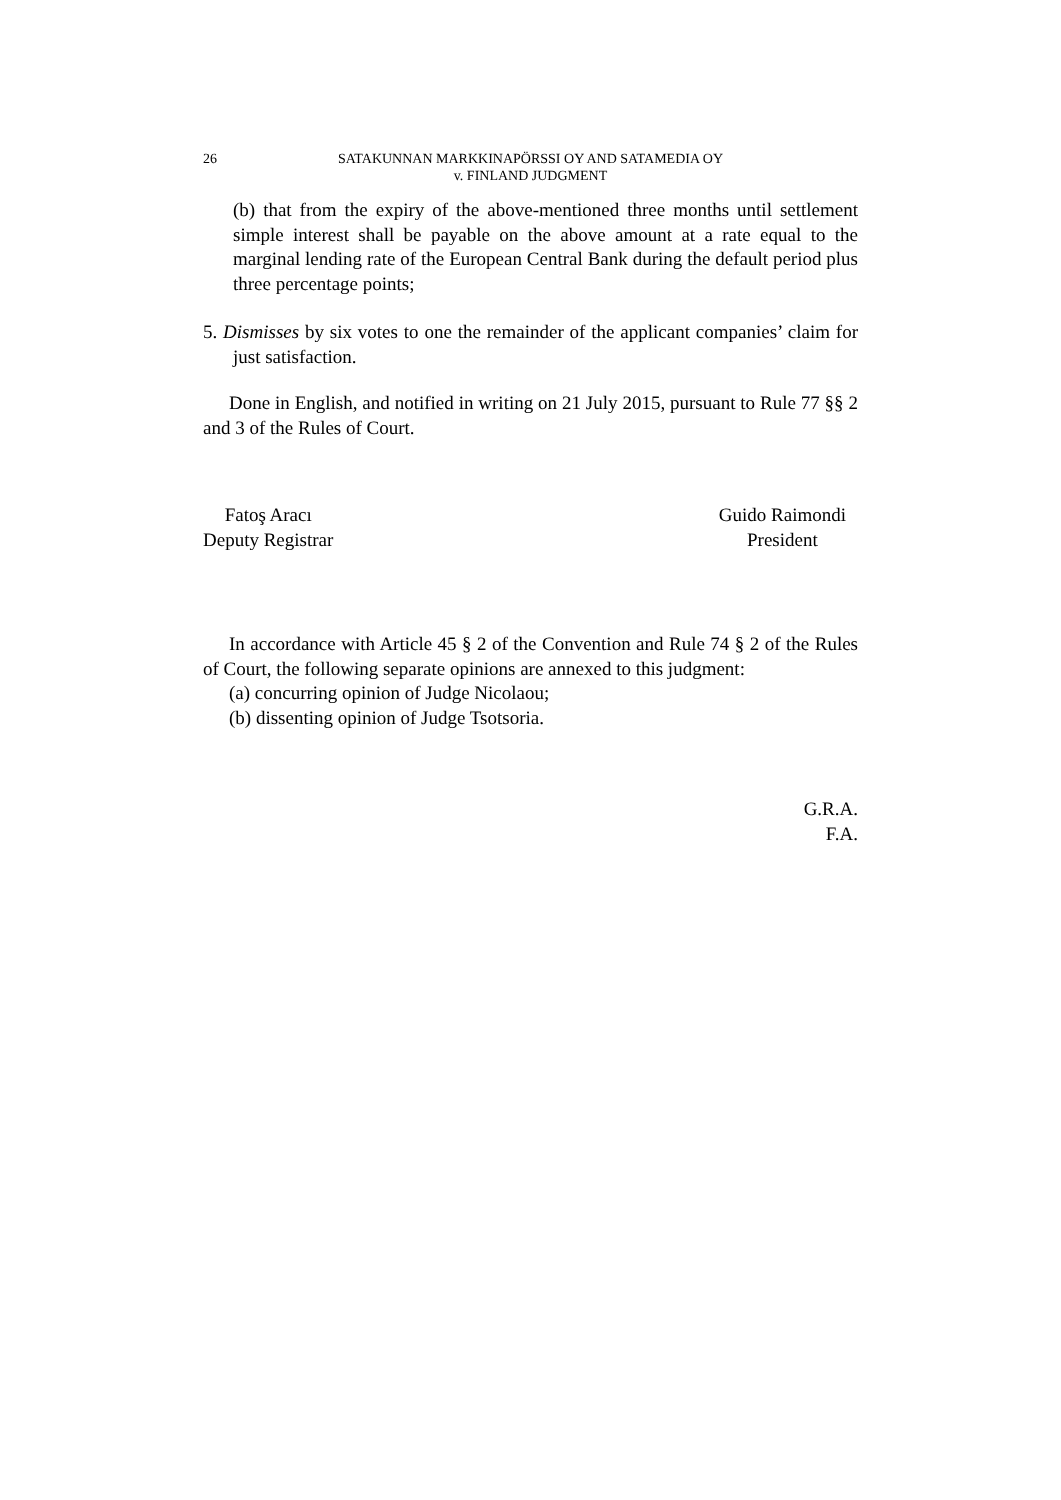26 SATAKUNNAN MARKKINAPÖRSSI OY AND SATAMEDIA OY
v. FINLAND JUDGMENT
(b) that from the expiry of the above-mentioned three months until settlement simple interest shall be payable on the above amount at a rate equal to the marginal lending rate of the European Central Bank during the default period plus three percentage points;
5. Dismisses by six votes to one the remainder of the applicant companies’ claim for just satisfaction.
Done in English, and notified in writing on 21 July 2015, pursuant to Rule 77 §§ 2 and 3 of the Rules of Court.
Fatoş Aracı
Deputy Registrar
Guido Raimondi
President
In accordance with Article 45 § 2 of the Convention and Rule 74 § 2 of the Rules of Court, the following separate opinions are annexed to this judgment:
(a) concurring opinion of Judge Nicolaou;
(b) dissenting opinion of Judge Tsotsoria.
G.R.A.
F.A.